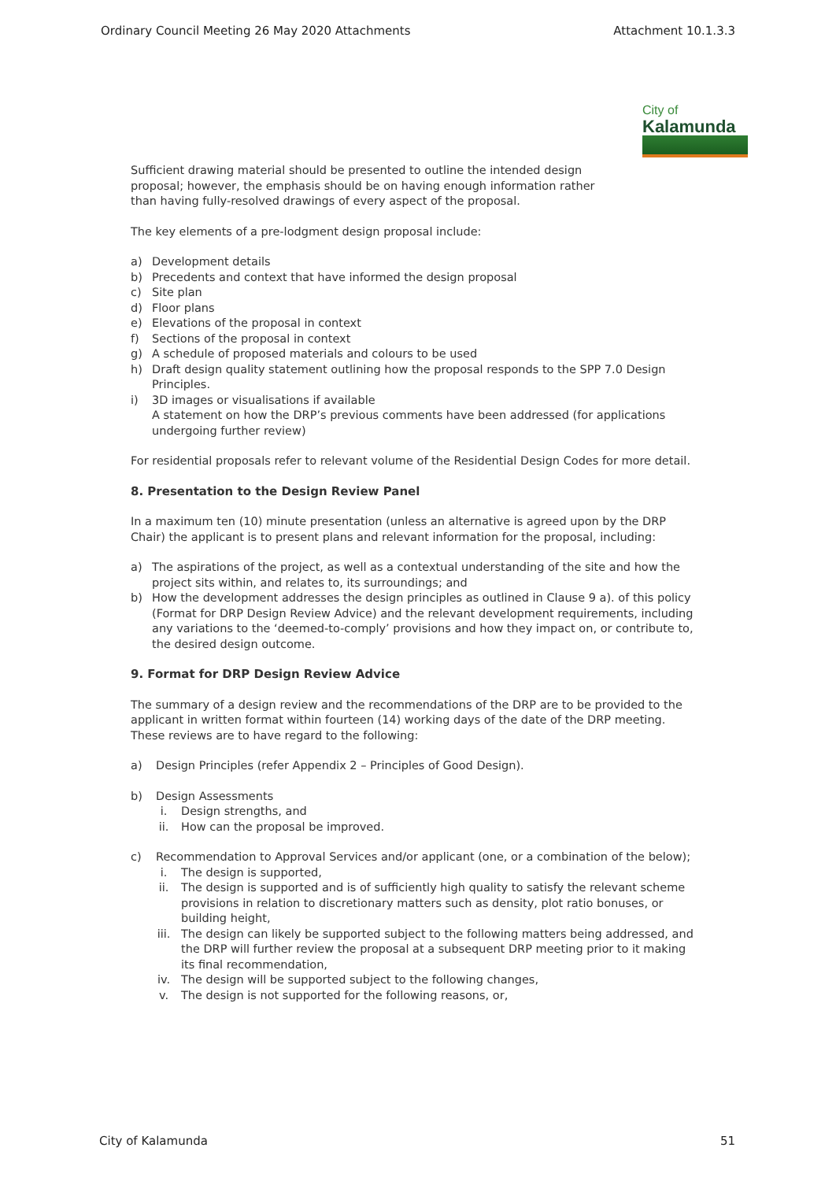Ordinary Council Meeting 26 May 2020 Attachments Attachment 10.1.3.3
City of
Kalamunda
Sufficient drawing material should be presented to outline the intended design
proposal; however, the emphasis should be on having enough information rather
than having fully-resolved drawings of every aspect of the proposal.
The key elements of a pre-lodgment design proposal include:
a) Development details
b) Precedents and context that have informed the design proposal
c) Site plan
d) Floor plans
e) Elevations of the proposal in context
f) Sections of the proposal in context
g) A schedule of proposed materials and colours to be used
h) Draft design quality statement outlining how the proposal responds to the SPP 7.0 Design Principles.
i) 3D images or visualisations if available
A statement on how the DRP’s previous comments have been addressed (for applications undergoing further review)
For residential proposals refer to relevant volume of the Residential Design Codes for more detail.
8. Presentation to the Design Review Panel
In a maximum ten (10) minute presentation (unless an alternative is agreed upon by the DRP Chair) the applicant is to present plans and relevant information for the proposal, including:
a) The aspirations of the project, as well as a contextual understanding of the site and how the project sits within, and relates to, its surroundings; and
b) How the development addresses the design principles as outlined in Clause 9 a). of this policy (Format for DRP Design Review Advice) and the relevant development requirements, including any variations to the ‘deemed-to-comply’ provisions and how they impact on, or contribute to, the desired design outcome.
9. Format for DRP Design Review Advice
The summary of a design review and the recommendations of the DRP are to be provided to the applicant in written format within fourteen (14) working days of the date of the DRP meeting. These reviews are to have regard to the following:
a) Design Principles (refer Appendix 2 – Principles of Good Design).
b) Design Assessments
i. Design strengths, and
ii. How can the proposal be improved.
c) Recommendation to Approval Services and/or applicant (one, or a combination of the below);
i. The design is supported,
ii. The design is supported and is of sufficiently high quality to satisfy the relevant scheme provisions in relation to discretionary matters such as density, plot ratio bonuses, or building height,
iii. The design can likely be supported subject to the following matters being addressed, and the DRP will further review the proposal at a subsequent DRP meeting prior to it making its final recommendation,
iv. The design will be supported subject to the following changes,
v. The design is not supported for the following reasons, or,
City of Kalamunda 51